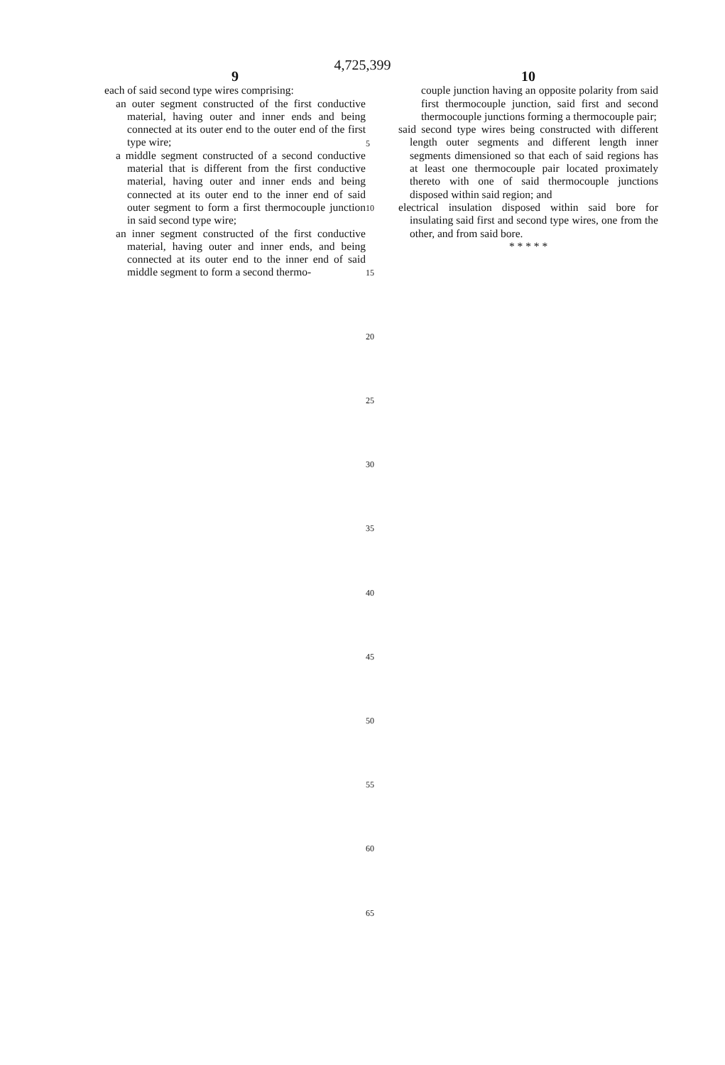4,725,399
9
each of said second type wires comprising:
an outer segment constructed of the first conductive material, having outer and inner ends and being connected at its outer end to the outer end of the first type wire;
a middle segment constructed of a second conductive material that is different from the first conductive material, having outer and inner ends and being connected at its outer end to the inner end of said outer segment to form a first thermocouple junction in said second type wire;
an inner segment constructed of the first conductive material, having outer and inner ends, and being connected at its outer end to the inner end of said middle segment to form a second thermo-
10
couple junction having an opposite polarity from said first thermocouple junction, said first and second thermocouple junctions forming a thermocouple pair;
said second type wires being constructed with different length outer segments and different length inner segments dimensioned so that each of said regions has at least one thermocouple pair located proximately thereto with one of said thermocouple junctions disposed within said region; and
electrical insulation disposed within said bore for insulating said first and second type wires, one from the other, and from said bore.
* * * * *
5
10
15
20
25
30
35
40
45
50
55
60
65